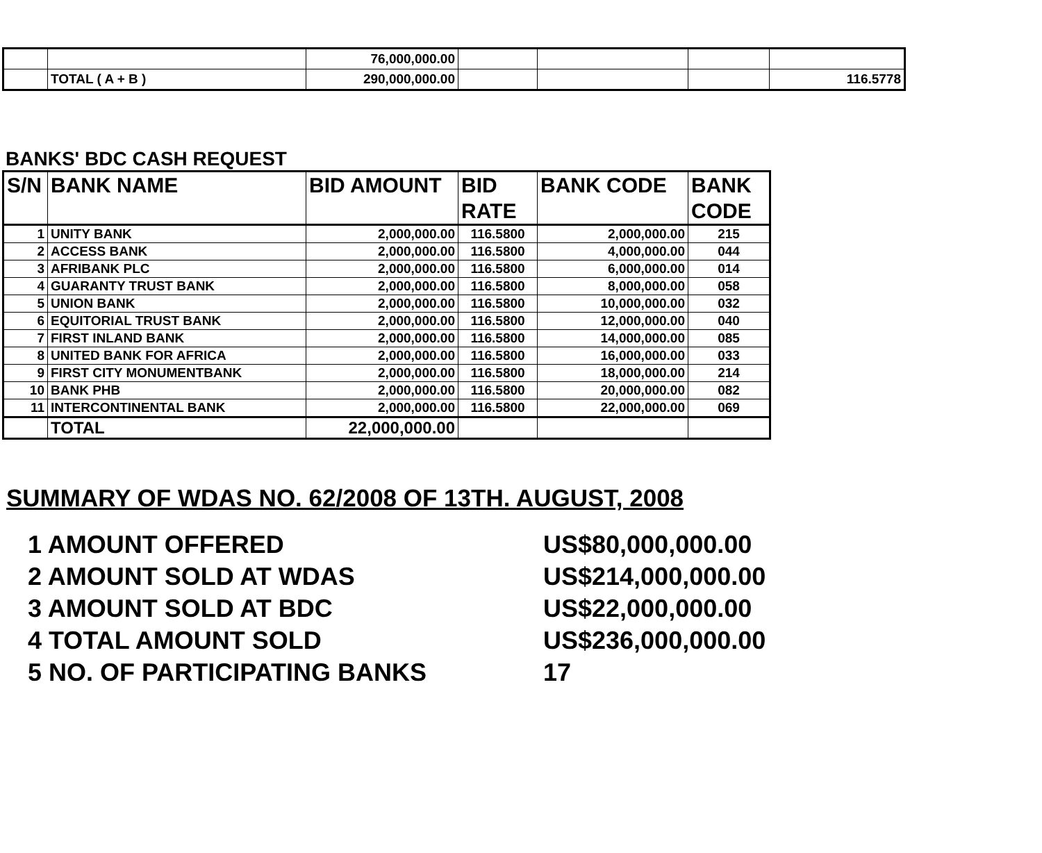| | | 76,000,000.00 | | | | |
| | TOTAL ( A + B ) | 290,000,000.00 | | | | 116.5778 |
BANKS' BDC CASH REQUEST
| S/N | BANK NAME | BID AMOUNT | BID RATE | BANK CODE | BANK CODE |
| --- | --- | --- | --- | --- | --- |
| 1 | UNITY BANK | 2,000,000.00 | 116.5800 | 2,000,000.00 | 215 |
| 2 | ACCESS BANK | 2,000,000.00 | 116.5800 | 4,000,000.00 | 044 |
| 3 | AFRIBANK PLC | 2,000,000.00 | 116.5800 | 6,000,000.00 | 014 |
| 4 | GUARANTY TRUST BANK | 2,000,000.00 | 116.5800 | 8,000,000.00 | 058 |
| 5 | UNION BANK | 2,000,000.00 | 116.5800 | 10,000,000.00 | 032 |
| 6 | EQUITORIAL TRUST BANK | 2,000,000.00 | 116.5800 | 12,000,000.00 | 040 |
| 7 | FIRST INLAND BANK | 2,000,000.00 | 116.5800 | 14,000,000.00 | 085 |
| 8 | UNITED BANK FOR AFRICA | 2,000,000.00 | 116.5800 | 16,000,000.00 | 033 |
| 9 | FIRST CITY MONUMENTBANK | 2,000,000.00 | 116.5800 | 18,000,000.00 | 214 |
| 10 | BANK PHB | 2,000,000.00 | 116.5800 | 20,000,000.00 | 082 |
| 11 | INTERCONTINENTAL BANK | 2,000,000.00 | 116.5800 | 22,000,000.00 | 069 |
| | TOTAL | 22,000,000.00 | | | |
SUMMARY OF WDAS NO. 62/2008 OF 13TH. AUGUST, 2008
1 AMOUNT OFFERED US$80,000,000.00
2 AMOUNT SOLD AT WDAS US$214,000,000.00
3 AMOUNT SOLD AT BDC US$22,000,000.00
4 TOTAL AMOUNT SOLD US$236,000,000.00
5 NO. OF PARTICIPATING BANKS 17